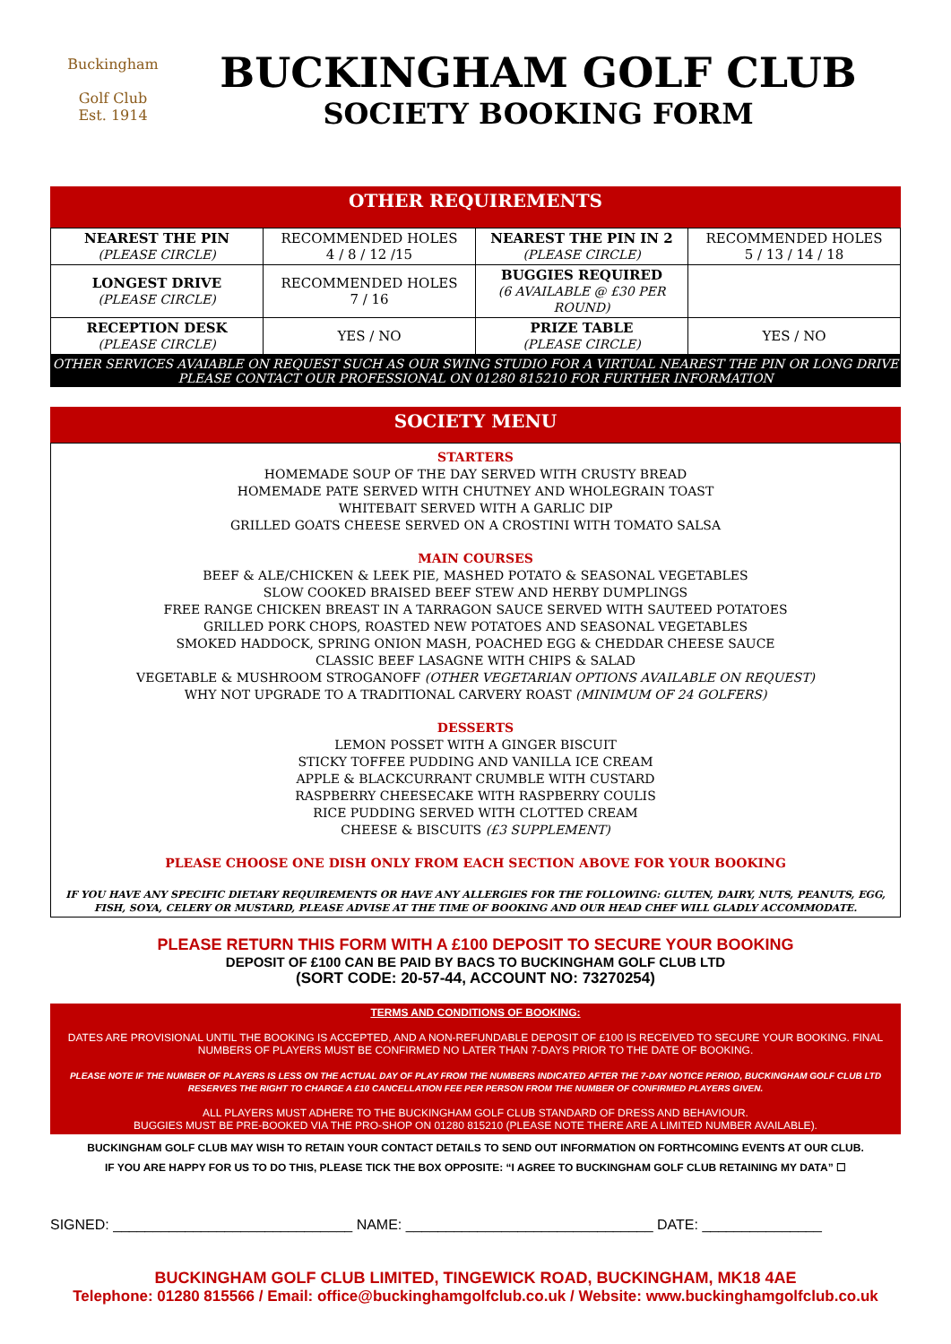Buckingham
Golf Club
Est. 1914
BUCKINGHAM GOLF CLUB
SOCIETY BOOKING FORM
OTHER REQUIREMENTS
| NEAREST THE PIN (PLEASE CIRCLE) | RECOMMENDED HOLES 4 / 8 / 12 /15 | NEAREST THE PIN IN 2 (PLEASE CIRCLE) | RECOMMENDED HOLES 5 / 13 / 14 / 18 |
| LONGEST DRIVE (PLEASE CIRCLE) | RECOMMENDED HOLES 7 / 16 | BUGGIES REQUIRED (6 AVAILABLE @ £30 PER ROUND) | |
| RECEPTION DESK (PLEASE CIRCLE) | YES / NO | PRIZE TABLE (PLEASE CIRCLE) | YES / NO |
OTHER SERVICES AVAIABLE ON REQUEST SUCH AS OUR SWING STUDIO FOR A VIRTUAL NEAREST THE PIN OR LONG DRIVE
PLEASE CONTACT OUR PROFESSIONAL ON 01280 815210 FOR FURTHER INFORMATION
SOCIETY MENU
STARTERS
HOMEMADE SOUP OF THE DAY SERVED WITH CRUSTY BREAD
HOMEMADE PATE SERVED WITH CHUTNEY AND WHOLEGRAIN TOAST
WHITEBAIT SERVED WITH A GARLIC DIP
GRILLED GOATS CHEESE SERVED ON A CROSTINI WITH TOMATO SALSA
MAIN COURSES
BEEF & ALE/CHICKEN & LEEK PIE, MASHED POTATO & SEASONAL VEGETABLES
SLOW COOKED BRAISED BEEF STEW AND HERBY DUMPLINGS
FREE RANGE CHICKEN BREAST IN A TARRAGON SAUCE SERVED WITH SAUTEED POTATOES
GRILLED PORK CHOPS, ROASTED NEW POTATOES AND SEASONAL VEGETABLES
SMOKED HADDOCK, SPRING ONION MASH, POACHED EGG & CHEDDAR CHEESE SAUCE
CLASSIC BEEF LASAGNE WITH CHIPS & SALAD
VEGETABLE & MUSHROOM STROGANOFF (OTHER VEGETARIAN OPTIONS AVAILABLE ON REQUEST)
WHY NOT UPGRADE TO A TRADITIONAL CARVERY ROAST (MINIMUM OF 24 GOLFERS)
DESSERTS
LEMON POSSET WITH A GINGER BISCUIT
STICKY TOFFEE PUDDING AND VANILLA ICE CREAM
APPLE & BLACKCURRANT CRUMBLE WITH CUSTARD
RASPBERRY CHEESECAKE WITH RASPBERRY COULIS
RICE PUDDING SERVED WITH CLOTTED CREAM
CHEESE & BISCUITS (£3 SUPPLEMENT)
PLEASE CHOOSE ONE DISH ONLY FROM EACH SECTION ABOVE FOR YOUR BOOKING
IF YOU HAVE ANY SPECIFIC DIETARY REQUIREMENTS OR HAVE ANY ALLERGIES FOR THE FOLLOWING: GLUTEN, DAIRY, NUTS, PEANUTS, EGG, FISH, SOYA, CELERY OR MUSTARD, PLEASE ADVISE AT THE TIME OF BOOKING AND OUR HEAD CHEF WILL GLADLY ACCOMMODATE.
PLEASE RETURN THIS FORM WITH A £100 DEPOSIT TO SECURE YOUR BOOKING
DEPOSIT OF £100 CAN BE PAID BY BACS TO BUCKINGHAM GOLF CLUB LTD
(SORT CODE: 20-57-44, ACCOUNT NO: 73270254)
TERMS AND CONDITIONS OF BOOKING:
DATES ARE PROVISIONAL UNTIL THE BOOKING IS ACCEPTED, AND A NON-REFUNDABLE DEPOSIT OF £100 IS RECEIVED TO SECURE YOUR BOOKING. FINAL NUMBERS OF PLAYERS MUST BE CONFIRMED NO LATER THAN 7-DAYS PRIOR TO THE DATE OF BOOKING.
PLEASE NOTE IF THE NUMBER OF PLAYERS IS LESS ON THE ACTUAL DAY OF PLAY FROM THE NUMBERS INDICATED AFTER THE 7-DAY NOTICE PERIOD, BUCKINGHAM GOLF CLUB LTD RESERVES THE RIGHT TO CHARGE A £10 CANCELLATION FEE PER PERSON FROM THE NUMBER OF CONFIRMED PLAYERS GIVEN.
ALL PLAYERS MUST ADHERE TO THE BUCKINGHAM GOLF CLUB STANDARD OF DRESS AND BEHAVIOUR.
BUGGIES MUST BE PRE-BOOKED VIA THE PRO-SHOP ON 01280 815210 (PLEASE NOTE THERE ARE A LIMITED NUMBER AVAILABLE).
BUCKINGHAM GOLF CLUB MAY WISH TO RETAIN YOUR CONTACT DETAILS TO SEND OUT INFORMATION ON FORTHCOMING EVENTS AT OUR CLUB.
IF YOU ARE HAPPY FOR US TO DO THIS, PLEASE TICK THE BOX OPPOSITE: “I AGREE TO BUCKINGHAM GOLF CLUB RETAINING MY DATA” ☐
SIGNED: ______________________________ NAME: _______________________________ DATE: _______________
BUCKINGHAM GOLF CLUB LIMITED, TINGEWICK ROAD, BUCKINGHAM, MK18 4AE
Telephone: 01280 815566 / Email: office@buckinghamgolfclub.co.uk / Website: www.buckinghamgolfclub.co.uk